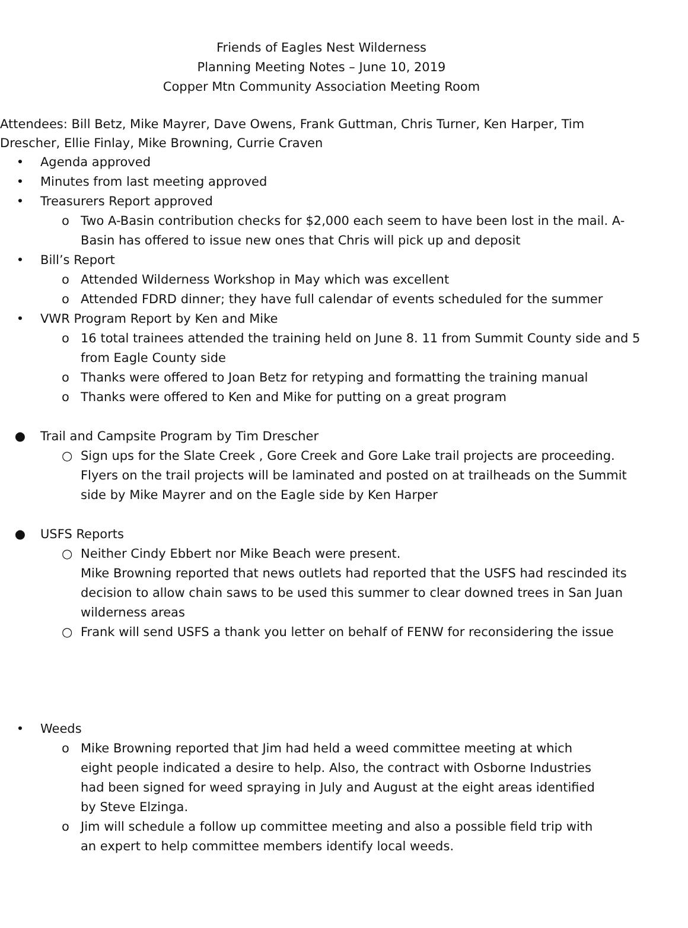Friends of Eagles Nest Wilderness
Planning Meeting Notes – June 10, 2019
Copper Mtn Community Association Meeting Room
Attendees: Bill Betz, Mike Mayrer, Dave Owens, Frank Guttman, Chris Turner, Ken Harper, Tim Drescher, Ellie Finlay, Mike Browning, Currie Craven
• Agenda approved
• Minutes from last meeting approved
• Treasurers Report approved
o Two A-Basin contribution checks for $2,000 each seem to have been lost in the mail. A-Basin has offered to issue new ones that Chris will pick up and deposit
• Bill’s Report
o Attended Wilderness Workshop in May which was excellent
o Attended FDRD dinner; they have full calendar of events scheduled for the summer
• VWR Program Report by Ken and Mike
o 16 total trainees attended the training held on June 8. 11 from Summit County side and 5 from Eagle County side
o Thanks were offered to Joan Betz for retyping and formatting the training manual
o Thanks were offered to Ken and Mike for putting on a great program
● Trail and Campsite Program by Tim Drescher
○ Sign ups for the Slate Creek , Gore Creek and Gore Lake trail projects are proceeding. Flyers on the trail projects will be laminated and posted on at trailheads on the Summit side by Mike Mayrer and on the Eagle side by Ken Harper
● USFS Reports
○ Neither Cindy Ebbert nor Mike Beach were present.
Mike Browning reported that news outlets had reported that the USFS had rescinded its decision to allow chain saws to be used this summer to clear downed trees in San Juan wilderness areas
○ Frank will send USFS a thank you letter on behalf of FENW for reconsidering the issue
• Weeds
o Mike Browning reported that Jim had held a weed committee meeting at which eight people indicated a desire to help. Also, the contract with Osborne Industries had been signed for weed spraying in July and August at the eight areas identified by Steve Elzinga.
o Jim will schedule a follow up committee meeting and also a possible field trip with an expert to help committee members identify local weeds.